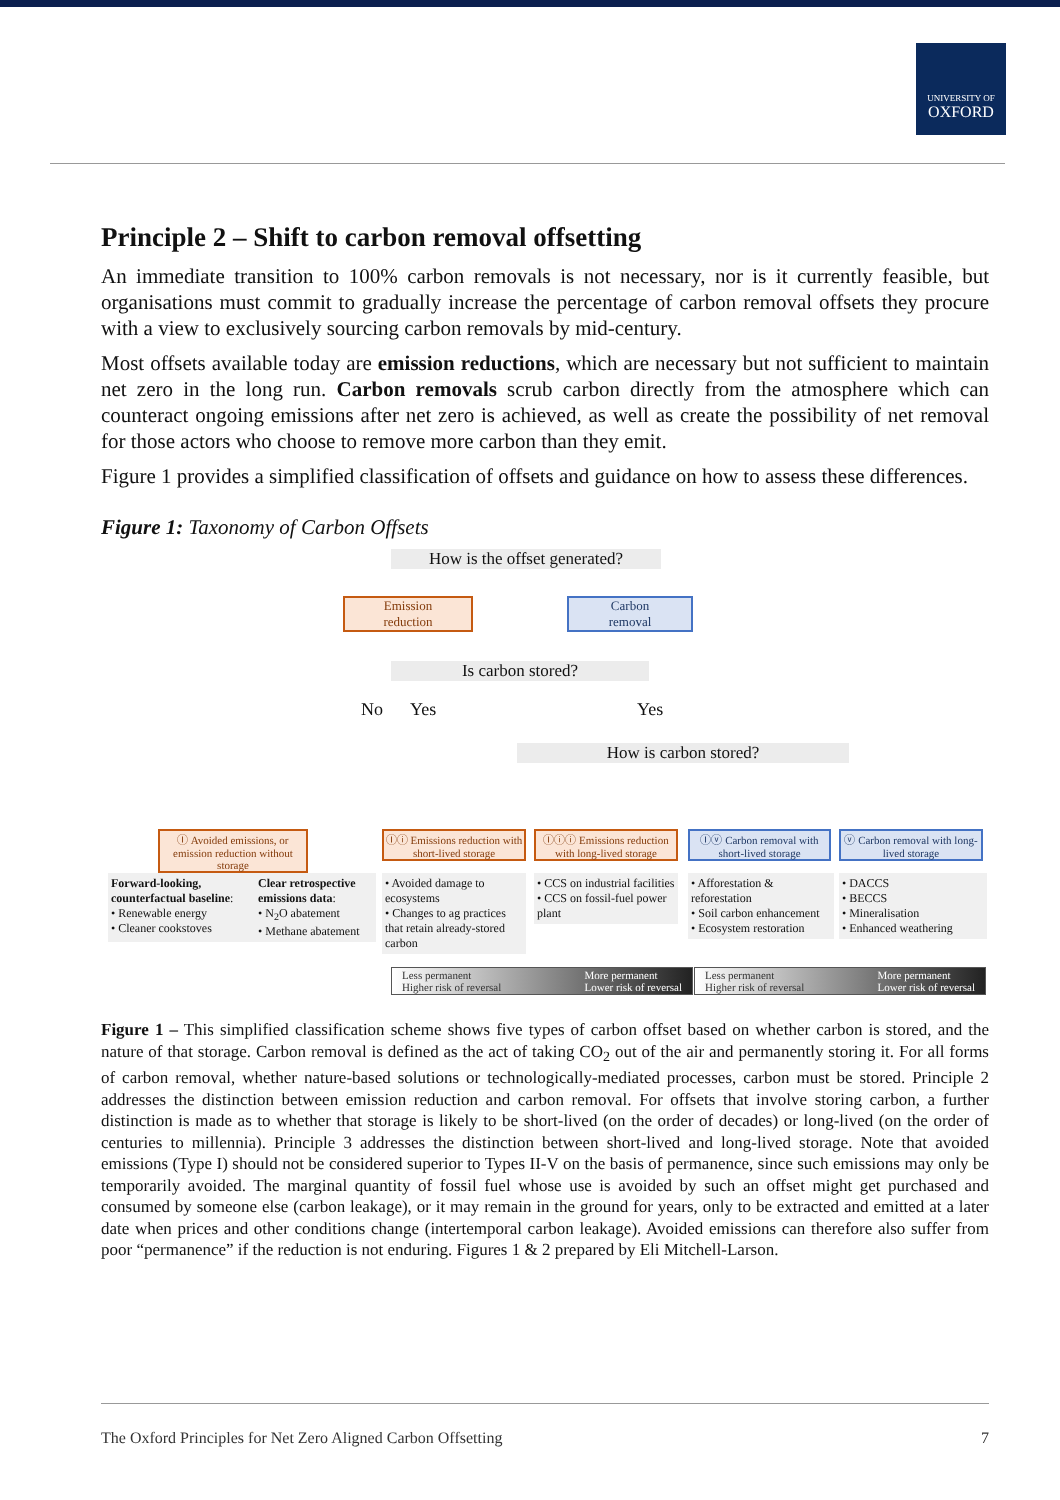UNIVERSITY OF
OXFORD
Principle 2 – Shift to carbon removal offsetting
An immediate transition to 100% carbon removals is not necessary, nor is it currently feasible, but organisations must commit to gradually increase the percentage of carbon removal offsets they procure with a view to exclusively sourcing carbon removals by mid-century.
Most offsets available today are emission reductions, which are necessary but not sufficient to maintain net zero in the long run. Carbon removals scrub carbon directly from the atmosphere which can counteract ongoing emissions after net zero is achieved, as well as create the possibility of net removal for those actors who choose to remove more carbon than they emit.
Figure 1 provides a simplified classification of offsets and guidance on how to assess these differences.
Figure 1: Taxonomy of Carbon Offsets
How is the offset generated?
Emission
reduction
Carbon
removal
Is carbon stored?
No Yes Yes
How is carbon stored?
Ⓘ Avoided emissions, or emission reduction without storage
Ⓘⓘ Emissions reduction with short-lived storage
Ⓘⓘⓘ Emissions reduction with long-lived storage
Ⓘⓥ Carbon removal with short-lived storage
ⓥ Carbon removal with long-lived storage
Forward-looking, counterfactual baseline:
• Renewable energy
• Cleaner cookstoves
Clear retrospective emissions data:
• N<sub>2</sub>O abatement
• Methane abatement
• Avoided damage to ecosystems
• Changes to ag practices that retain already-stored carbon
• CCS on industrial facilities
• CCS on fossil-fuel power plant
• Afforestation & reforestation
• Soil carbon enhancement
• Ecosystem restoration
• DACCS
• BECCS
• Mineralisation
• Enhanced weathering
Less permanent
Higher risk of reversal More permanent
Lower risk of reversal
Less permanent
Higher risk of reversal More permanent
Lower risk of reversal
Figure 1 – This simplified classification scheme shows five types of carbon offset based on whether carbon is stored, and the nature of that storage. Carbon removal is defined as the act of taking CO<sub>2</sub> out of the air and permanently storing it. For all forms of carbon removal, whether nature-based solutions or technologically-mediated processes, carbon must be stored. Principle 2 addresses the distinction between emission reduction and carbon removal. For offsets that involve storing carbon, a further distinction is made as to whether that storage is likely to be short-lived (on the order of decades) or long-lived (on the order of centuries to millennia). Principle 3 addresses the distinction between short-lived and long-lived storage. Note that avoided emissions (Type I) should not be considered superior to Types II-V on the basis of permanence, since such emissions may only be temporarily avoided. The marginal quantity of fossil fuel whose use is avoided by such an offset might get purchased and consumed by someone else (carbon leakage), or it may remain in the ground for years, only to be extracted and emitted at a later date when prices and other conditions change (intertemporal carbon leakage). Avoided emissions can therefore also suffer from poor “permanence” if the reduction is not enduring. Figures 1 & 2 prepared by Eli Mitchell-Larson.
The Oxford Principles for Net Zero Aligned Carbon Offsetting 7